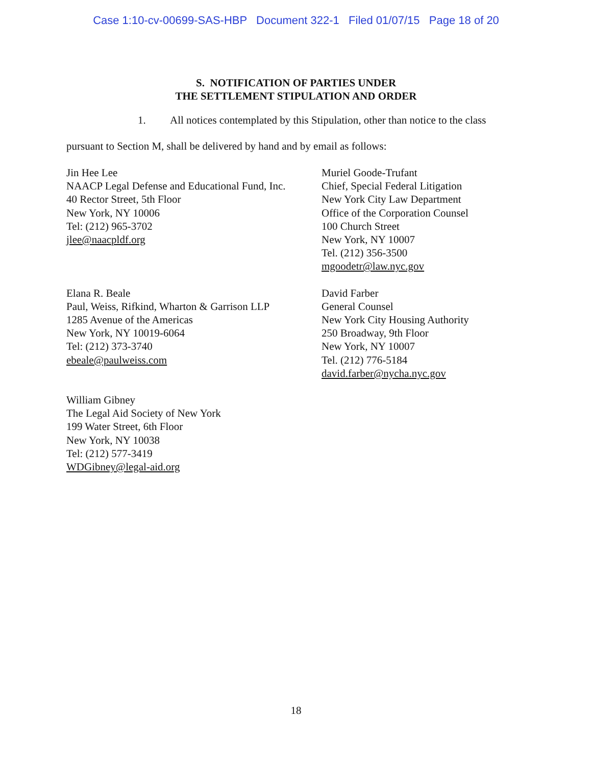Case 1:10-cv-00699-SAS-HBP Document 322-1 Filed 01/07/15 Page 18 of 20
S. NOTIFICATION OF PARTIES UNDER
THE SETTLEMENT STIPULATION AND ORDER
1. All notices contemplated by this Stipulation, other than notice to the class
pursuant to Section M, shall be delivered by hand and by email as follows:
Jin Hee Lee
NAACP Legal Defense and Educational Fund, Inc.
40 Rector Street, 5th Floor
New York, NY 10006
Tel: (212) 965-3702
jlee@naacpldf.org
Muriel Goode-Trufant
Chief, Special Federal Litigation
New York City Law Department
Office of the Corporation Counsel
100 Church Street
New York, NY 10007
Tel. (212) 356-3500
mgoodetr@law.nyc.gov
Elana R. Beale
Paul, Weiss, Rifkind, Wharton & Garrison LLP
1285 Avenue of the Americas
New York, NY 10019-6064
Tel: (212) 373-3740
ebeale@paulweiss.com
David Farber
General Counsel
New York City Housing Authority
250 Broadway, 9th Floor
New York, NY 10007
Tel. (212) 776-5184
david.farber@nycha.nyc.gov
William Gibney
The Legal Aid Society of New York
199 Water Street, 6th Floor
New York, NY 10038
Tel: (212) 577-3419
WDGibney@legal-aid.org
18